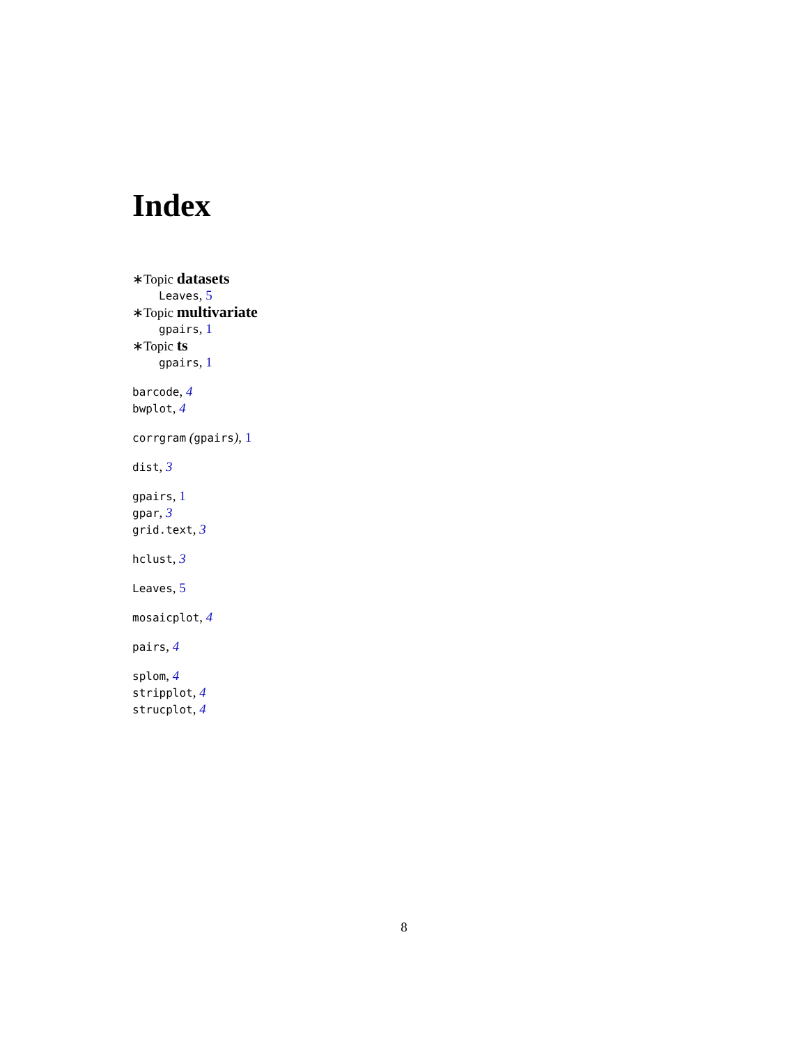Index
∗Topic datasets
Leaves, 5
∗Topic multivariate
gpairs, 1
∗Topic ts
gpairs, 1
barcode, 4
bwplot, 4
corrgram (gpairs), 1
dist, 3
gpairs, 1
gpar, 3
grid.text, 3
hclust, 3
Leaves, 5
mosaicplot, 4
pairs, 4
splom, 4
stripplot, 4
strucplot, 4
8